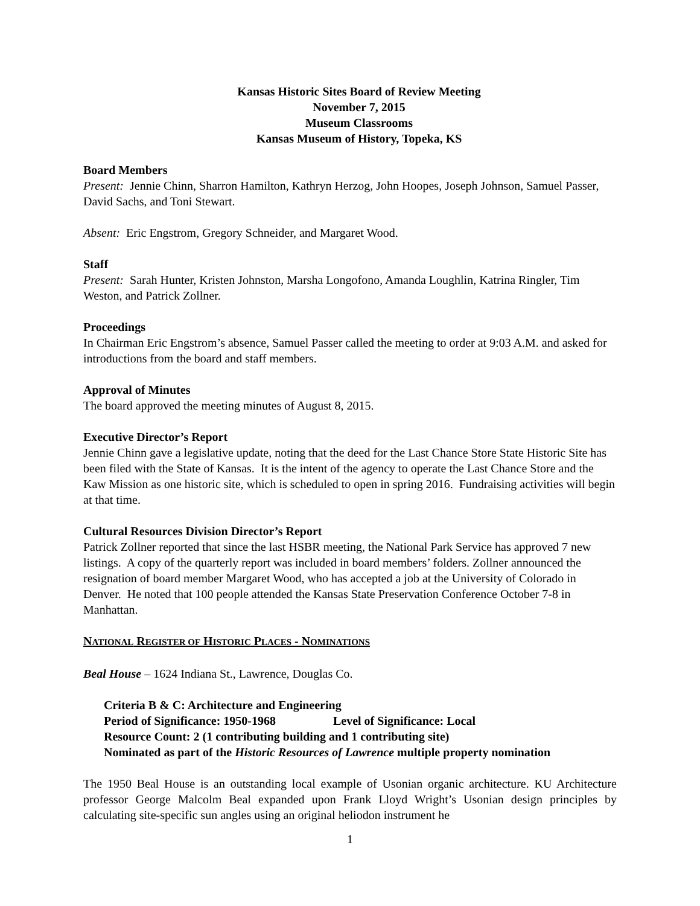Kansas Historic Sites Board of Review Meeting
November 7, 2015
Museum Classrooms
Kansas Museum of History, Topeka, KS
Board Members
Present: Jennie Chinn, Sharron Hamilton, Kathryn Herzog, John Hoopes, Joseph Johnson, Samuel Passer, David Sachs, and Toni Stewart.
Absent: Eric Engstrom, Gregory Schneider, and Margaret Wood.
Staff
Present: Sarah Hunter, Kristen Johnston, Marsha Longofono, Amanda Loughlin, Katrina Ringler, Tim Weston, and Patrick Zollner.
Proceedings
In Chairman Eric Engstrom’s absence, Samuel Passer called the meeting to order at 9:03 A.M. and asked for introductions from the board and staff members.
Approval of Minutes
The board approved the meeting minutes of August 8, 2015.
Executive Director’s Report
Jennie Chinn gave a legislative update, noting that the deed for the Last Chance Store State Historic Site has been filed with the State of Kansas. It is the intent of the agency to operate the Last Chance Store and the Kaw Mission as one historic site, which is scheduled to open in spring 2016. Fundraising activities will begin at that time.
Cultural Resources Division Director’s Report
Patrick Zollner reported that since the last HSBR meeting, the National Park Service has approved 7 new listings. A copy of the quarterly report was included in board members’ folders. Zollner announced the resignation of board member Margaret Wood, who has accepted a job at the University of Colorado in Denver. He noted that 100 people attended the Kansas State Preservation Conference October 7-8 in Manhattan.
NATIONAL REGISTER OF HISTORIC PLACES - NOMINATIONS
Beal House – 1624 Indiana St., Lawrence, Douglas Co.
Criteria B & C: Architecture and Engineering
Period of Significance: 1950-1968 Level of Significance: Local
Resource Count: 2 (1 contributing building and 1 contributing site)
Nominated as part of the Historic Resources of Lawrence multiple property nomination
The 1950 Beal House is an outstanding local example of Usonian organic architecture. KU Architecture professor George Malcolm Beal expanded upon Frank Lloyd Wright’s Usonian design principles by calculating site-specific sun angles using an original heliodon instrument he
1